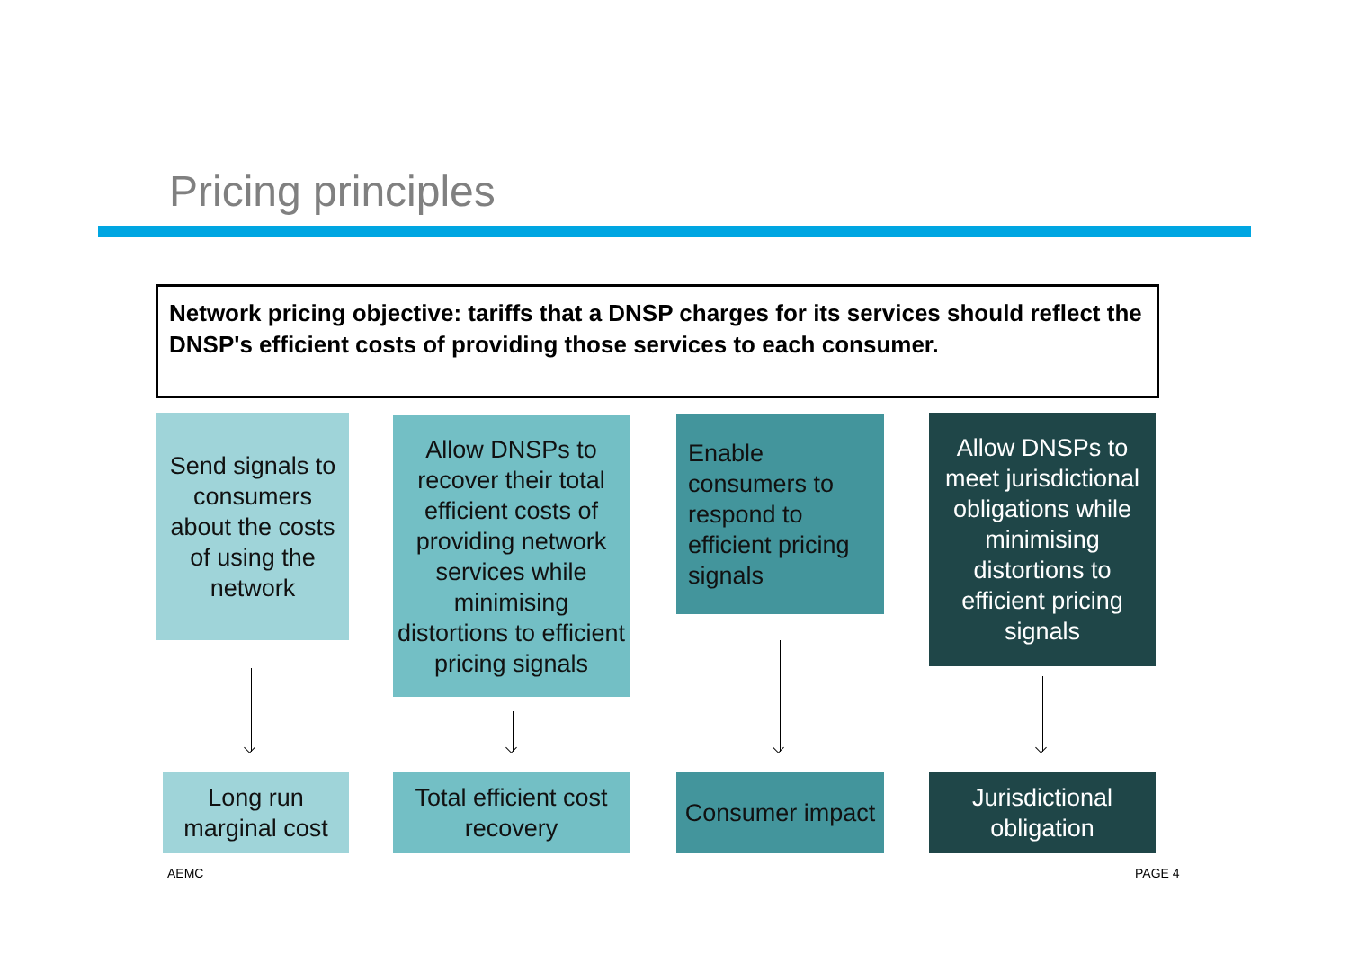Pricing principles
Network pricing objective: tariffs that a DNSP charges for its services should reflect the DNSP's efficient costs of providing those services to each consumer.
Send signals to consumers about the costs of using the network
Allow DNSPs to recover their total efficient costs of providing network services while minimising distortions to efficient pricing signals
Enable consumers to respond to efficient pricing signals
Allow DNSPs to meet jurisdictional obligations while minimising distortions to efficient pricing signals
Long run marginal cost
Total efficient cost recovery
Consumer impact
Jurisdictional obligation
AEMC PAGE 4